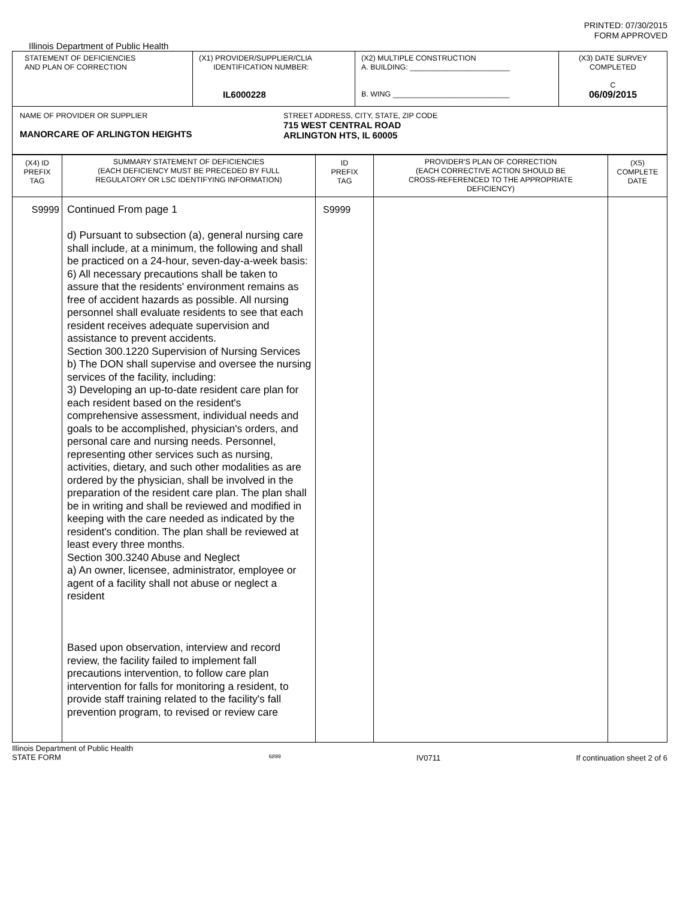PRINTED: 07/30/2015
FORM APPROVED
Illinois Department of Public Health
| STATEMENT OF DEFICIENCIES AND PLAN OF CORRECTION | (X1) PROVIDER/SUPPLIER/CLIA IDENTIFICATION NUMBER: IL6000228 | (X2) MULTIPLE CONSTRUCTION A. BUILDING: ________________________ B. WING ____________________________ | (X3) DATE SURVEY COMPLETED C 06/09/2015 |
| NAME OF PROVIDER OR SUPPLIER MANORCARE OF ARLINGTON HEIGHTS STREET ADDRESS, CITY, STATE, ZIP CODE 715 WEST CENTRAL ROAD ARLINGTON HTS, IL 60005 | | | |
| (X4) ID PREFIX TAG | SUMMARY STATEMENT OF DEFICIENCIES (EACH DEFICIENCY MUST BE PRECEDED BY FULL REGULATORY OR LSC IDENTIFYING INFORMATION) | ID PREFIX TAG | PROVIDER'S PLAN OF CORRECTION (EACH CORRECTIVE ACTION SHOULD BE CROSS-REFERENCED TO THE APPROPRIATE DEFICIENCY) | (X5) COMPLETE DATE |
| S9999 | Continued From page 1 d) Pursuant to subsection (a), general nursing care shall include, at a minimum, the following and shall be practiced on a 24-hour, seven-day-a-week basis: 6) All necessary precautions shall be taken to assure that the residents' environment remains as free of accident hazards as possible. All nursing personnel shall evaluate residents to see that each resident receives adequate supervision and assistance to prevent accidents. Section 300.1220 Supervision of Nursing Services b) The DON shall supervise and oversee the nursing services of the facility, including: 3) Developing an up-to-date resident care plan for each resident based on the resident's comprehensive assessment, individual needs and goals to be accomplished, physician's orders, and personal care and nursing needs. Personnel, representing other services such as nursing, activities, dietary, and such other modalities as are ordered by the physician, shall be involved in the preparation of the resident care plan. The plan shall be in writing and shall be reviewed and modified in keeping with the care needed as indicated by the resident's condition. The plan shall be reviewed at least every three months. Section 300.3240 Abuse and Neglect a) An owner, licensee, administrator, employee or agent of a facility shall not abuse or neglect a resident Based upon observation, interview and record review, the facility failed to implement fall precautions intervention, to follow care plan intervention for falls for monitoring a resident, to provide staff training related to the facility's fall prevention program, to revised or review care | S9999 | | |
Illinois Department of Public Health
STATE FORM 6899 IV0711 If continuation sheet 2 of 6